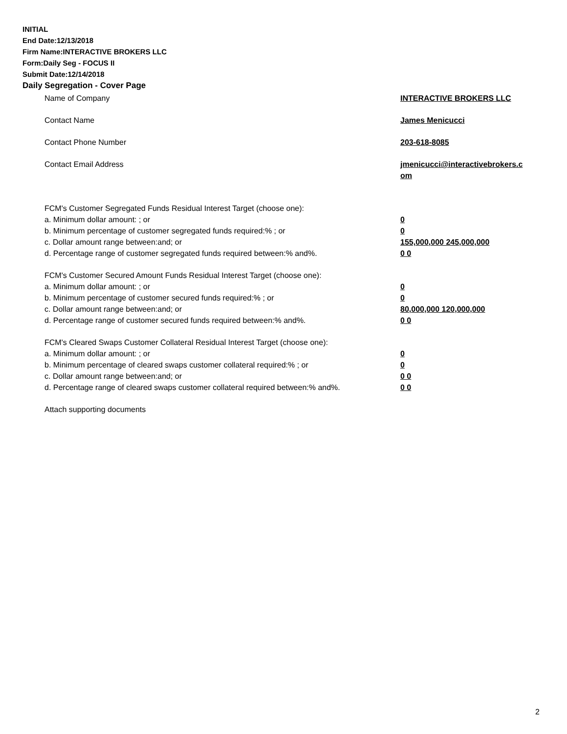INITIAL
End Date:12/13/2018
Firm Name:INTERACTIVE BROKERS LLC
Form:Daily Seg - FOCUS II
Submit Date:12/14/2018
Daily Segregation - Cover Page
Name of Company INTERACTIVE BROKERS LLC
Contact Name James Menicucci
Contact Phone Number 203-618-8085
Contact Email Address jmenicucci@interactivebrokers.c
om
FCM's Customer Segregated Funds Residual Interest Target (choose one):
a. Minimum dollar amount: ; or 0
b. Minimum percentage of customer segregated funds required:% ; or 0
c. Dollar amount range between:and; or 155,000,000 245,000,000
d. Percentage range of customer segregated funds required between:% and%. 0 0
FCM's Customer Secured Amount Funds Residual Interest Target (choose one):
a. Minimum dollar amount: ; or 0
b. Minimum percentage of customer secured funds required:% ; or 0
c. Dollar amount range between:and; or 80,000,000 120,000,000
d. Percentage range of customer secured funds required between:% and%. 0 0
FCM's Cleared Swaps Customer Collateral Residual Interest Target (choose one):
a. Minimum dollar amount: ; or 0
b. Minimum percentage of cleared swaps customer collateral required:% ; or 0
c. Dollar amount range between:and; or 0 0
d. Percentage range of cleared swaps customer collateral required between:% and%.
0 0
Attach supporting documents
2